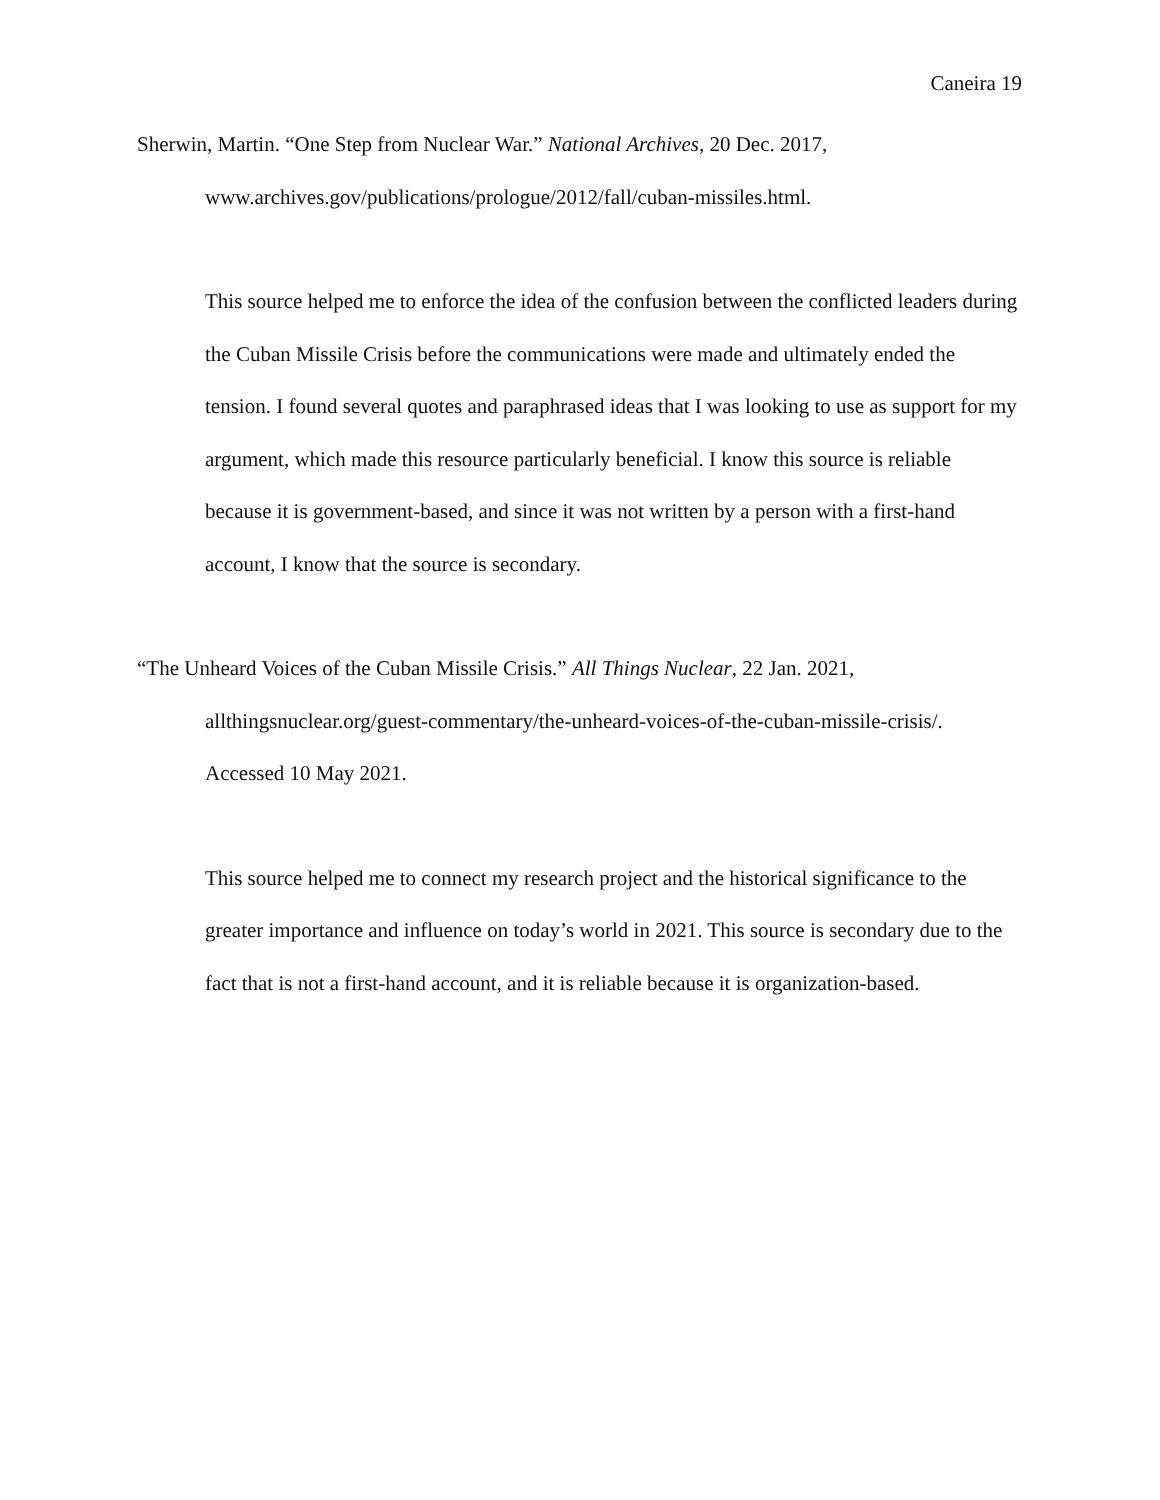Caneira 19
Sherwin, Martin. “One Step from Nuclear War.” National Archives, 20 Dec. 2017, www.archives.gov/publications/prologue/2012/fall/cuban-missiles.html.
This source helped me to enforce the idea of the confusion between the conflicted leaders during the Cuban Missile Crisis before the communications were made and ultimately ended the tension. I found several quotes and paraphrased ideas that I was looking to use as support for my argument, which made this resource particularly beneficial. I know this source is reliable because it is government-based, and since it was not written by a person with a first-hand account, I know that the source is secondary.
“The Unheard Voices of the Cuban Missile Crisis.” All Things Nuclear, 22 Jan. 2021, allthingsnuclear.org/guest-commentary/the-unheard-voices-of-the-cuban-missile-crisis/. Accessed 10 May 2021.
This source helped me to connect my research project and the historical significance to the greater importance and influence on today’s world in 2021. This source is secondary due to the fact that is not a first-hand account, and it is reliable because it is organization-based.